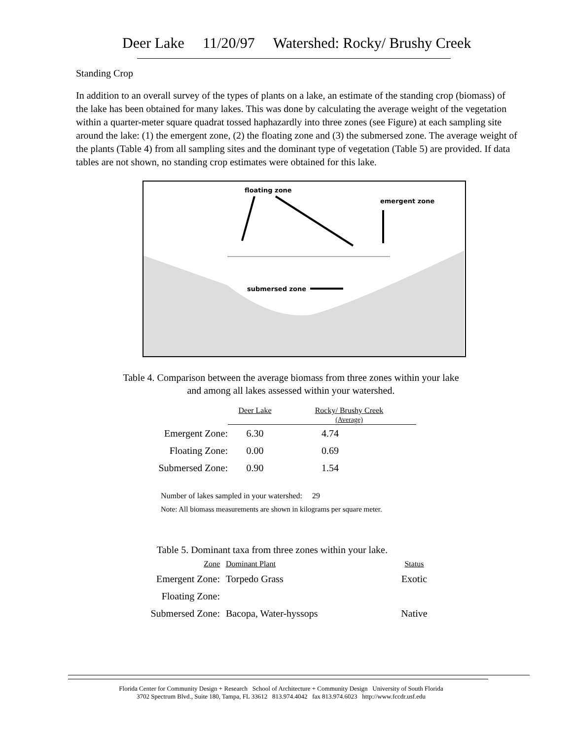Deer Lake 11/20/97 Watershed: Rocky/ Brushy Creek
Standing Crop
In addition to an overall survey of the types of plants on a lake, an estimate of the standing crop (biomass) of the lake has been obtained for many lakes. This was done by calculating the average weight of the vegetation within a quarter-meter square quadrat tossed haphazardly into three zones (see Figure) at each sampling site around the lake: (1) the emergent zone, (2) the floating zone and (3) the submersed zone. The average weight of the plants (Table 4) from all sampling sites and the dominant type of vegetation (Table 5) are provided. If data tables are not shown, no standing crop estimates were obtained for this lake.
floating zone
emergent zone
submersed zone
Table 4. Comparison between the average biomass from three zones within your lake
and among all lakes assessed within your watershed.
| | Deer Lake | Rocky/ Brushy Creek (Average) |
| --- | --- | --- |
| Emergent Zone: | 6.30 | 4.74 |
| Floating Zone: | 0.00 | 0.69 |
| Submersed Zone: | 0.90 | 1.54 |
Number of lakes sampled in your watershed: 29
Note: All biomass measurements are shown in kilograms per square meter.
Table 5. Dominant taxa from three zones within your lake.
| Zone | Dominant Plant | Status |
| --- | --- | --- |
| Emergent Zone: | Torpedo Grass | Exotic |
| Floating Zone: | | |
| Submersed Zone: | Bacopa, Water-hyssops | Native |
Florida Center for Community Design + Research School of Architecture + Community Design University of South Florida
3702 Spectrum Blvd., Suite 180, Tampa, FL 33612 813.974.4042 fax 813.974.6023 http://www.fccdr.usf.edu